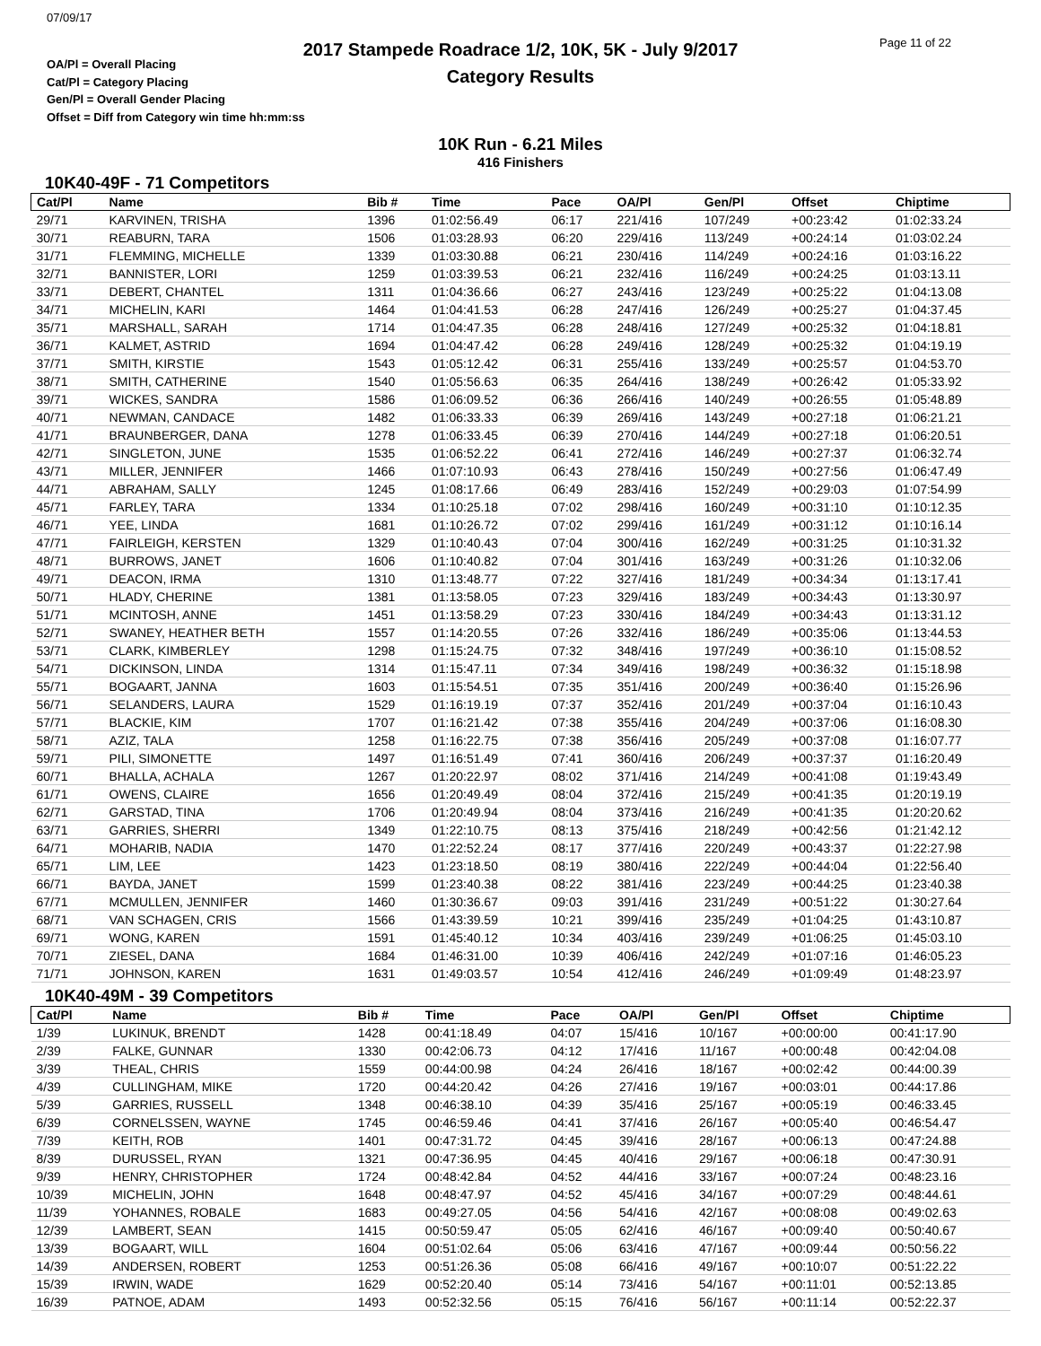07/09/17
2017 Stampede Roadrace 1/2, 10K, 5K - July 9/2017
Category Results
Page 11 of 22
OA/Pl = Overall Placing
Cat/Pl = Category Placing
Gen/Pl = Overall Gender Placing
Offset = Diff from Category win time hh:mm:ss
10K Run - 6.21 Miles
416 Finishers
10K40-49F - 71 Competitors
| Cat/Pl | Name | Bib # | Time | Pace | OA/Pl | Gen/Pl | Offset | Chiptime |
| --- | --- | --- | --- | --- | --- | --- | --- | --- |
| 29/71 | KARVINEN, TRISHA | 1396 | 01:02:56.49 | 06:17 | 221/416 | 107/249 | +00:23:42 | 01:02:33.24 |
| 30/71 | REABURN, TARA | 1506 | 01:03:28.93 | 06:20 | 229/416 | 113/249 | +00:24:14 | 01:03:02.24 |
| 31/71 | FLEMMING, MICHELLE | 1339 | 01:03:30.88 | 06:21 | 230/416 | 114/249 | +00:24:16 | 01:03:16.22 |
| 32/71 | BANNISTER, LORI | 1259 | 01:03:39.53 | 06:21 | 232/416 | 116/249 | +00:24:25 | 01:03:13.11 |
| 33/71 | DEBERT, CHANTEL | 1311 | 01:04:36.66 | 06:27 | 243/416 | 123/249 | +00:25:22 | 01:04:13.08 |
| 34/71 | MICHELIN, KARI | 1464 | 01:04:41.53 | 06:28 | 247/416 | 126/249 | +00:25:27 | 01:04:37.45 |
| 35/71 | MARSHALL, SARAH | 1714 | 01:04:47.35 | 06:28 | 248/416 | 127/249 | +00:25:32 | 01:04:18.81 |
| 36/71 | KALMET, ASTRID | 1694 | 01:04:47.42 | 06:28 | 249/416 | 128/249 | +00:25:32 | 01:04:19.19 |
| 37/71 | SMITH, KIRSTIE | 1543 | 01:05:12.42 | 06:31 | 255/416 | 133/249 | +00:25:57 | 01:04:53.70 |
| 38/71 | SMITH, CATHERINE | 1540 | 01:05:56.63 | 06:35 | 264/416 | 138/249 | +00:26:42 | 01:05:33.92 |
| 39/71 | WICKES, SANDRA | 1586 | 01:06:09.52 | 06:36 | 266/416 | 140/249 | +00:26:55 | 01:05:48.89 |
| 40/71 | NEWMAN, CANDACE | 1482 | 01:06:33.33 | 06:39 | 269/416 | 143/249 | +00:27:18 | 01:06:21.21 |
| 41/71 | BRAUNBERGER, DANA | 1278 | 01:06:33.45 | 06:39 | 270/416 | 144/249 | +00:27:18 | 01:06:20.51 |
| 42/71 | SINGLETON, JUNE | 1535 | 01:06:52.22 | 06:41 | 272/416 | 146/249 | +00:27:37 | 01:06:32.74 |
| 43/71 | MILLER, JENNIFER | 1466 | 01:07:10.93 | 06:43 | 278/416 | 150/249 | +00:27:56 | 01:06:47.49 |
| 44/71 | ABRAHAM, SALLY | 1245 | 01:08:17.66 | 06:49 | 283/416 | 152/249 | +00:29:03 | 01:07:54.99 |
| 45/71 | FARLEY, TARA | 1334 | 01:10:25.18 | 07:02 | 298/416 | 160/249 | +00:31:10 | 01:10:12.35 |
| 46/71 | YEE, LINDA | 1681 | 01:10:26.72 | 07:02 | 299/416 | 161/249 | +00:31:12 | 01:10:16.14 |
| 47/71 | FAIRLEIGH, KERSTEN | 1329 | 01:10:40.43 | 07:04 | 300/416 | 162/249 | +00:31:25 | 01:10:31.32 |
| 48/71 | BURROWS, JANET | 1606 | 01:10:40.82 | 07:04 | 301/416 | 163/249 | +00:31:26 | 01:10:32.06 |
| 49/71 | DEACON, IRMA | 1310 | 01:13:48.77 | 07:22 | 327/416 | 181/249 | +00:34:34 | 01:13:17.41 |
| 50/71 | HLADY, CHERINE | 1381 | 01:13:58.05 | 07:23 | 329/416 | 183/249 | +00:34:43 | 01:13:30.97 |
| 51/71 | MCINTOSH, ANNE | 1451 | 01:13:58.29 | 07:23 | 330/416 | 184/249 | +00:34:43 | 01:13:31.12 |
| 52/71 | SWANEY, HEATHER BETH | 1557 | 01:14:20.55 | 07:26 | 332/416 | 186/249 | +00:35:06 | 01:13:44.53 |
| 53/71 | CLARK, KIMBERLEY | 1298 | 01:15:24.75 | 07:32 | 348/416 | 197/249 | +00:36:10 | 01:15:08.52 |
| 54/71 | DICKINSON, LINDA | 1314 | 01:15:47.11 | 07:34 | 349/416 | 198/249 | +00:36:32 | 01:15:18.98 |
| 55/71 | BOGAART, JANNA | 1603 | 01:15:54.51 | 07:35 | 351/416 | 200/249 | +00:36:40 | 01:15:26.96 |
| 56/71 | SELANDERS, LAURA | 1529 | 01:16:19.19 | 07:37 | 352/416 | 201/249 | +00:37:04 | 01:16:10.43 |
| 57/71 | BLACKIE, KIM | 1707 | 01:16:21.42 | 07:38 | 355/416 | 204/249 | +00:37:06 | 01:16:08.30 |
| 58/71 | AZIZ, TALA | 1258 | 01:16:22.75 | 07:38 | 356/416 | 205/249 | +00:37:08 | 01:16:07.77 |
| 59/71 | PILI, SIMONETTE | 1497 | 01:16:51.49 | 07:41 | 360/416 | 206/249 | +00:37:37 | 01:16:20.49 |
| 60/71 | BHALLA, ACHALA | 1267 | 01:20:22.97 | 08:02 | 371/416 | 214/249 | +00:41:08 | 01:19:43.49 |
| 61/71 | OWENS, CLAIRE | 1656 | 01:20:49.49 | 08:04 | 372/416 | 215/249 | +00:41:35 | 01:20:19.19 |
| 62/71 | GARSTAD, TINA | 1706 | 01:20:49.94 | 08:04 | 373/416 | 216/249 | +00:41:35 | 01:20:20.62 |
| 63/71 | GARRIES, SHERRI | 1349 | 01:22:10.75 | 08:13 | 375/416 | 218/249 | +00:42:56 | 01:21:42.12 |
| 64/71 | MOHARIB, NADIA | 1470 | 01:22:52.24 | 08:17 | 377/416 | 220/249 | +00:43:37 | 01:22:27.98 |
| 65/71 | LIM, LEE | 1423 | 01:23:18.50 | 08:19 | 380/416 | 222/249 | +00:44:04 | 01:22:56.40 |
| 66/71 | BAYDA, JANET | 1599 | 01:23:40.38 | 08:22 | 381/416 | 223/249 | +00:44:25 | 01:23:40.38 |
| 67/71 | MCMULLEN, JENNIFER | 1460 | 01:30:36.67 | 09:03 | 391/416 | 231/249 | +00:51:22 | 01:30:27.64 |
| 68/71 | VAN SCHAGEN, CRIS | 1566 | 01:43:39.59 | 10:21 | 399/416 | 235/249 | +01:04:25 | 01:43:10.87 |
| 69/71 | WONG, KAREN | 1591 | 01:45:40.12 | 10:34 | 403/416 | 239/249 | +01:06:25 | 01:45:03.10 |
| 70/71 | ZIESEL, DANA | 1684 | 01:46:31.00 | 10:39 | 406/416 | 242/249 | +01:07:16 | 01:46:05.23 |
| 71/71 | JOHNSON, KAREN | 1631 | 01:49:03.57 | 10:54 | 412/416 | 246/249 | +01:09:49 | 01:48:23.97 |
10K40-49M - 39 Competitors
| Cat/Pl | Name | Bib # | Time | Pace | OA/Pl | Gen/Pl | Offset | Chiptime |
| --- | --- | --- | --- | --- | --- | --- | --- | --- |
| 1/39 | LUKINUK, BRENDT | 1428 | 00:41:18.49 | 04:07 | 15/416 | 10/167 | +00:00:00 | 00:41:17.90 |
| 2/39 | FALKE, GUNNAR | 1330 | 00:42:06.73 | 04:12 | 17/416 | 11/167 | +00:00:48 | 00:42:04.08 |
| 3/39 | THEAL, CHRIS | 1559 | 00:44:00.98 | 04:24 | 26/416 | 18/167 | +00:02:42 | 00:44:00.39 |
| 4/39 | CULLINGHAM, MIKE | 1720 | 00:44:20.42 | 04:26 | 27/416 | 19/167 | +00:03:01 | 00:44:17.86 |
| 5/39 | GARRIES, RUSSELL | 1348 | 00:46:38.10 | 04:39 | 35/416 | 25/167 | +00:05:19 | 00:46:33.45 |
| 6/39 | CORNELSSEN, WAYNE | 1745 | 00:46:59.46 | 04:41 | 37/416 | 26/167 | +00:05:40 | 00:46:54.47 |
| 7/39 | KEITH, ROB | 1401 | 00:47:31.72 | 04:45 | 39/416 | 28/167 | +00:06:13 | 00:47:24.88 |
| 8/39 | DURUSSEL, RYAN | 1321 | 00:47:36.95 | 04:45 | 40/416 | 29/167 | +00:06:18 | 00:47:30.91 |
| 9/39 | HENRY, CHRISTOPHER | 1724 | 00:48:42.84 | 04:52 | 44/416 | 33/167 | +00:07:24 | 00:48:23.16 |
| 10/39 | MICHELIN, JOHN | 1648 | 00:48:47.97 | 04:52 | 45/416 | 34/167 | +00:07:29 | 00:48:44.61 |
| 11/39 | YOHANNES, ROBALE | 1683 | 00:49:27.05 | 04:56 | 54/416 | 42/167 | +00:08:08 | 00:49:02.63 |
| 12/39 | LAMBERT, SEAN | 1415 | 00:50:59.47 | 05:05 | 62/416 | 46/167 | +00:09:40 | 00:50:40.67 |
| 13/39 | BOGAART, WILL | 1604 | 00:51:02.64 | 05:06 | 63/416 | 47/167 | +00:09:44 | 00:50:56.22 |
| 14/39 | ANDERSEN, ROBERT | 1253 | 00:51:26.36 | 05:08 | 66/416 | 49/167 | +00:10:07 | 00:51:22.22 |
| 15/39 | IRWIN, WADE | 1629 | 00:52:20.40 | 05:14 | 73/416 | 54/167 | +00:11:01 | 00:52:13.85 |
| 16/39 | PATNOE, ADAM | 1493 | 00:52:32.56 | 05:15 | 76/416 | 56/167 | +00:11:14 | 00:52:22.37 |